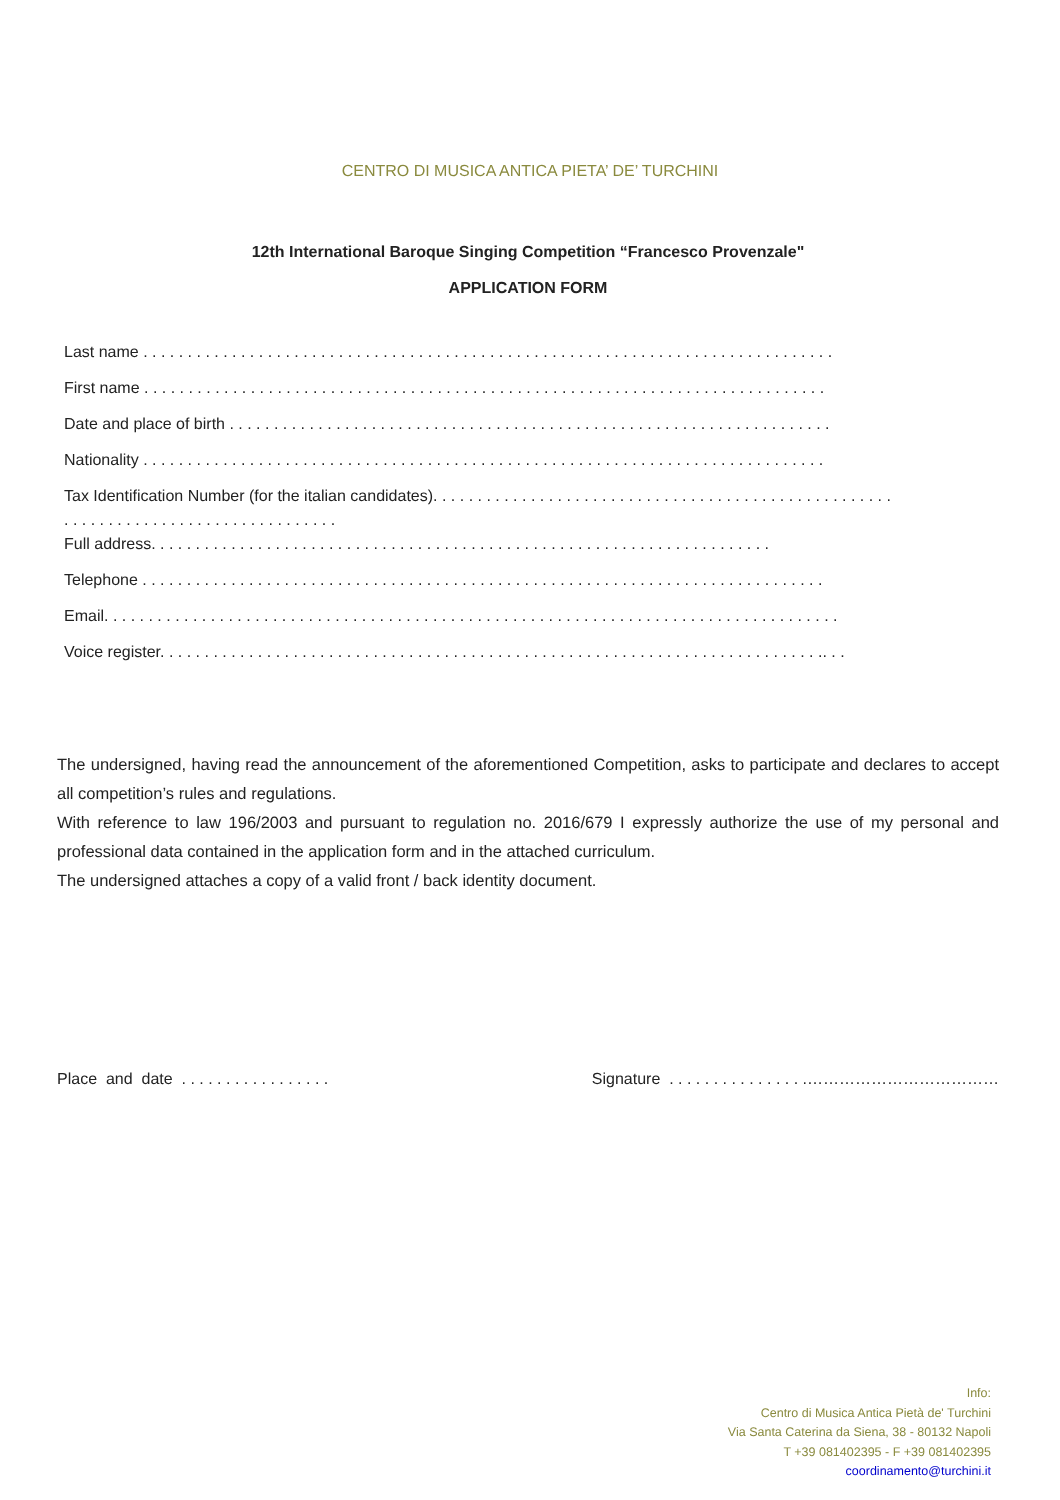CENTRO DI MUSICA ANTICA PIETA’ DE’ TURCHINI
12th International Baroque Singing Competition “Francesco Provenzale"
APPLICATION FORM
Last name . . . . . . . . . . . . . . . . . . . . . . . . . . . . . . . . . . . . . . . . . . . . . . . . . . . . . . . . . . . . . . . . . . . . . . . . . . . . . .
First name . . . . . . . . . . . . . . . . . . . . . . . . . . . . . . . . . . . . . . . . . . . . . . . . . . . . . . . . . . . . . . . . . . . . . . . . . . . . .
Date and place of birth . . . . . . . . . . . . . . . . . . . . . . . . . . . . . . . . . . . . . . . . . . . . . . . . . . . . . . . . . . . . . . . . . . . .
Nationality . . . . . . . . . . . . . . . . . . . . . . . . . . . . . . . . . . . . . . . . . . . . . . . . . . . . . . . . . . . . . . . . . . . . . . . . . . . . .
Tax Identification Number (for the italian candidates). . . . . . . . . . . . . . . . . . . . . . . . . . . . . . . . . . . . . . . . . . . . . . . . . . . .
. . . . . . . . . . . . . . . . . . . . . . . . . . . . . . .
Full address. . . . . . . . . . . . . . . . . . . . . . . . . . . . . . . . . . . . . . . . . . . . . . . . . . . . . . . . . . . . . . . . . . . . . .
Telephone . . . . . . . . . . . . . . . . . . . . . . . . . . . . . . . . . . . . . . . . . . . . . . . . . . . . . . . . . . . . . . . . . . . . . . . . . . . . .
Email. . . . . . . . . . . . . . . . . . . . . . . . . . . . . . . . . . . . . . . . . . . . . . . . . . . . . . . . . . . . . . . . . . . . . . . . . . . . . . . . . . .
Voice register. . . . . . . . . . . . . . . . . . . . . . . . . . . . . . . . . . . . . . . . . . . . . . . . . . . . . . . . . . . . . . . . . . . . . . . . . . .. . .
The undersigned, having read the announcement of the aforementioned Competition, asks to participate and declares to accept all competition’s rules and regulations.
With reference to law 196/2003 and pursuant to regulation no. 2016/679 I expressly authorize the use of my personal and professional data contained in the application form and in the attached curriculum.
The undersigned attaches a copy of a valid front / back identity document.
Place and date . . . . . . . . . . . . . . . . . Signature . . . . . . . . . . . . . . . .………………………………
Info:
Centro di Musica Antica Pietà de' Turchini
Via Santa Caterina da Siena, 38 - 80132 Napoli
T +39 081402395 - F +39 081402395
coordinamento@turchini.it